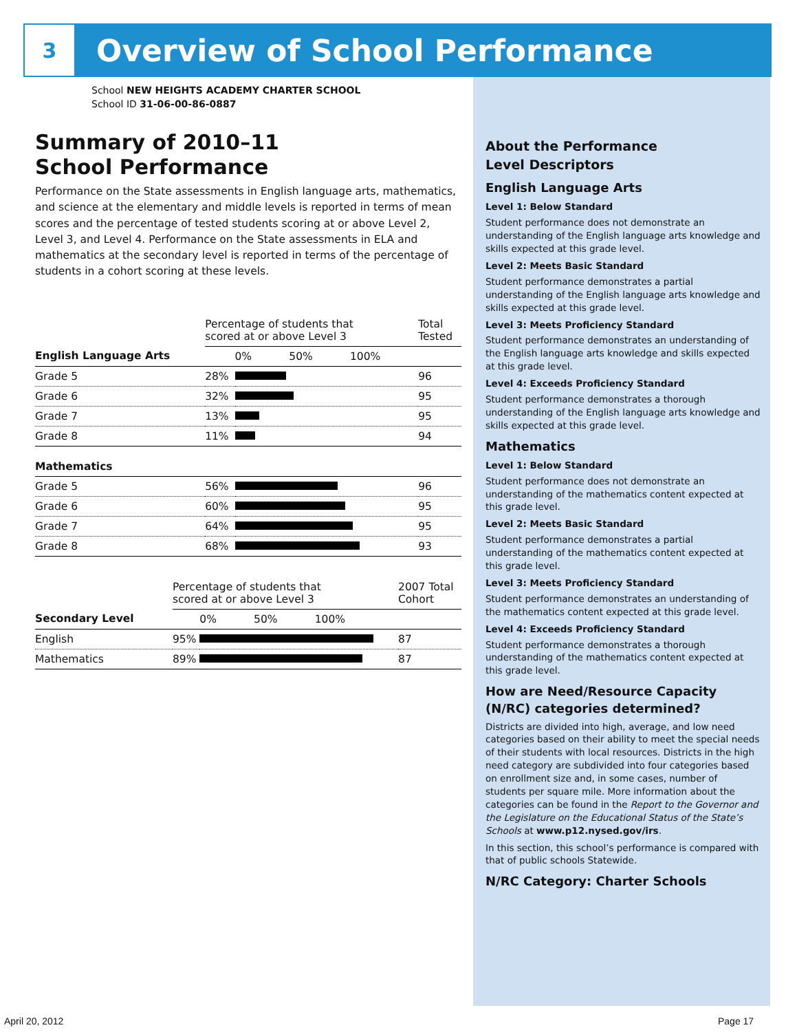3
Overview of School Performance
School NEW HEIGHTS ACADEMY CHARTER SCHOOL
School ID 31-06-00-86-0887
Summary of 2010–11
School Performance
Performance on the State assessments in English language arts, mathematics, and science at the elementary and middle levels is reported in terms of mean scores and the percentage of tested students scoring at or above Level 2, Level 3, and Level 4. Performance on the State assessments in ELA and mathematics at the secondary level is reported in terms of the percentage of students in a cohort scoring at these levels.
| | Percentage of students that scored at or above Level 3 | | Total Tested |
| --- | --- | --- | --- |
| English Language Arts | | 0% 50% 100% | |
| Grade 5 | 28% | | 96 |
| Grade 6 | 32% | | 95 |
| Grade 7 | 13% | | 95 |
| Grade 8 | 11% | | 94 |
| Mathematics | | | |
| Grade 5 | 56% | | 96 |
| Grade 6 | 60% | | 95 |
| Grade 7 | 64% | | 95 |
| Grade 8 | 68% | | 93 |
| | Percentage of students that scored at or above Level 3 | | 2007 Total Cohort |
| --- | --- | --- | --- |
| Secondary Level | | 0% 50% 100% | |
| English | 95% | | 87 |
| Mathematics | 89% | | 87 |
About the Performance
Level Descriptors
English Language Arts
Level 1: Below Standard
Student performance does not demonstrate an understanding of the English language arts knowledge and skills expected at this grade level.
Level 2: Meets Basic Standard
Student performance demonstrates a partial understanding of the English language arts knowledge and skills expected at this grade level.
Level 3: Meets Proficiency Standard
Student performance demonstrates an understanding of the English language arts knowledge and skills expected at this grade level.
Level 4: Exceeds Proficiency Standard
Student performance demonstrates a thorough understanding of the English language arts knowledge and skills expected at this grade level.
Mathematics
Level 1: Below Standard
Student performance does not demonstrate an understanding of the mathematics content expected at this grade level.
Level 2: Meets Basic Standard
Student performance demonstrates a partial understanding of the mathematics content expected at this grade level.
Level 3: Meets Proficiency Standard
Student performance demonstrates an understanding of the mathematics content expected at this grade level.
Level 4: Exceeds Proficiency Standard
Student performance demonstrates a thorough understanding of the mathematics content expected at this grade level.
How are Need/Resource Capacity (N/RC) categories determined?
Districts are divided into high, average, and low need categories based on their ability to meet the special needs of their students with local resources. Districts in the high need category are subdivided into four categories based on enrollment size and, in some cases, number of students per square mile. More information about the categories can be found in the Report to the Governor and the Legislature on the Educational Status of the State’s Schools at www.p12.nysed.gov/irs.
In this section, this school’s performance is compared with that of public schools Statewide.
N/RC Category: Charter Schools
April 20, 2012 Page 17